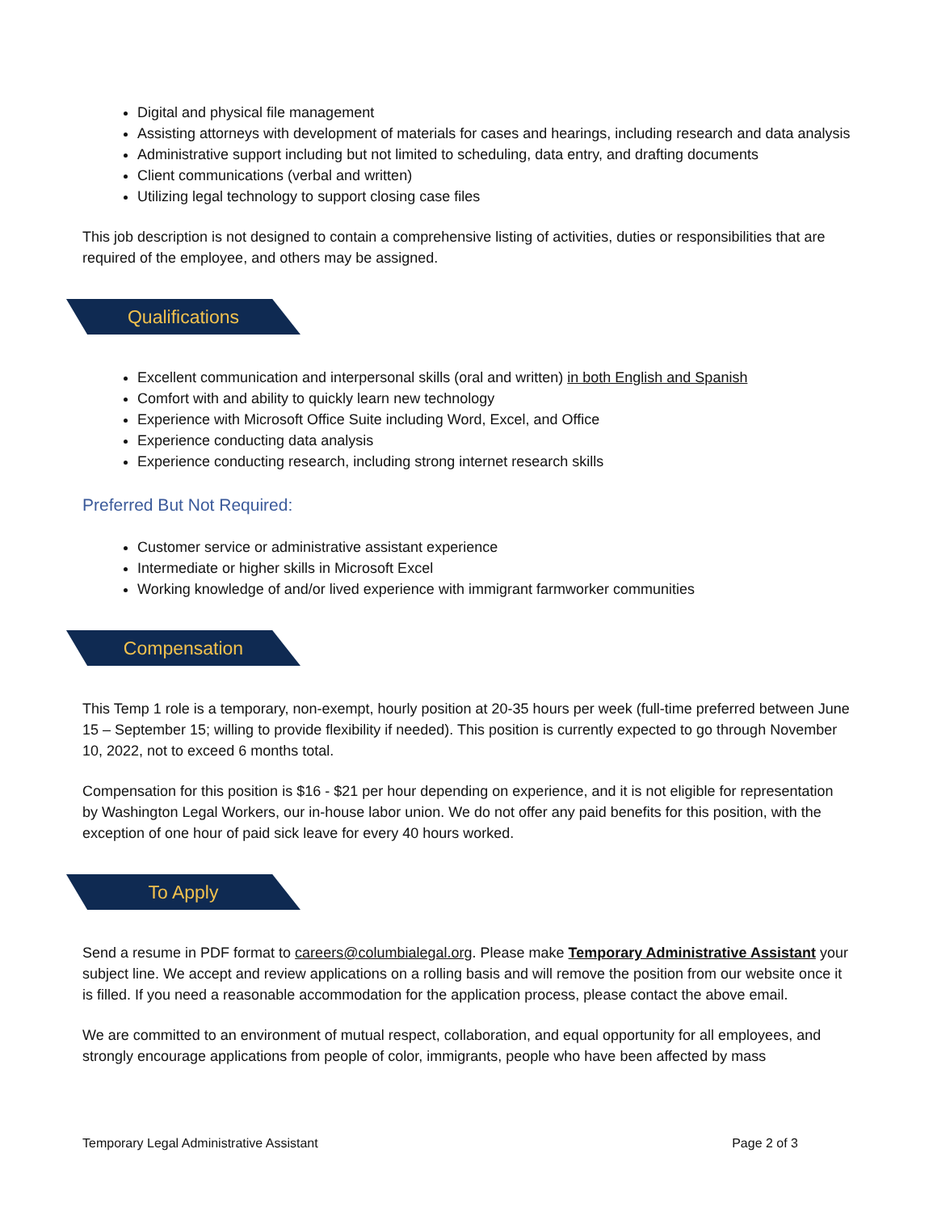Digital and physical file management
Assisting attorneys with development of materials for cases and hearings, including research and data analysis
Administrative support including but not limited to scheduling, data entry, and drafting documents
Client communications (verbal and written)
Utilizing legal technology to support closing case files
This job description is not designed to contain a comprehensive listing of activities, duties or responsibilities that are required of the employee, and others may be assigned.
Qualifications
Excellent communication and interpersonal skills (oral and written) in both English and Spanish
Comfort with and ability to quickly learn new technology
Experience with Microsoft Office Suite including Word, Excel, and Office
Experience conducting data analysis
Experience conducting research, including strong internet research skills
Preferred But Not Required:
Customer service or administrative assistant experience
Intermediate or higher skills in Microsoft Excel
Working knowledge of and/or lived experience with immigrant farmworker communities
Compensation
This Temp 1 role is a temporary, non-exempt, hourly position at 20-35 hours per week (full-time preferred between June 15 – September 15; willing to provide flexibility if needed). This position is currently expected to go through November 10, 2022, not to exceed 6 months total.
Compensation for this position is $16 - $21 per hour depending on experience, and it is not eligible for representation by Washington Legal Workers, our in-house labor union. We do not offer any paid benefits for this position, with the exception of one hour of paid sick leave for every 40 hours worked.
To Apply
Send a resume in PDF format to careers@columbialegal.org. Please make Temporary Administrative Assistant your subject line. We accept and review applications on a rolling basis and will remove the position from our website once it is filled. If you need a reasonable accommodation for the application process, please contact the above email.
We are committed to an environment of mutual respect, collaboration, and equal opportunity for all employees, and strongly encourage applications from people of color, immigrants, people who have been affected by mass
Temporary Legal Administrative Assistant Page 2 of 3